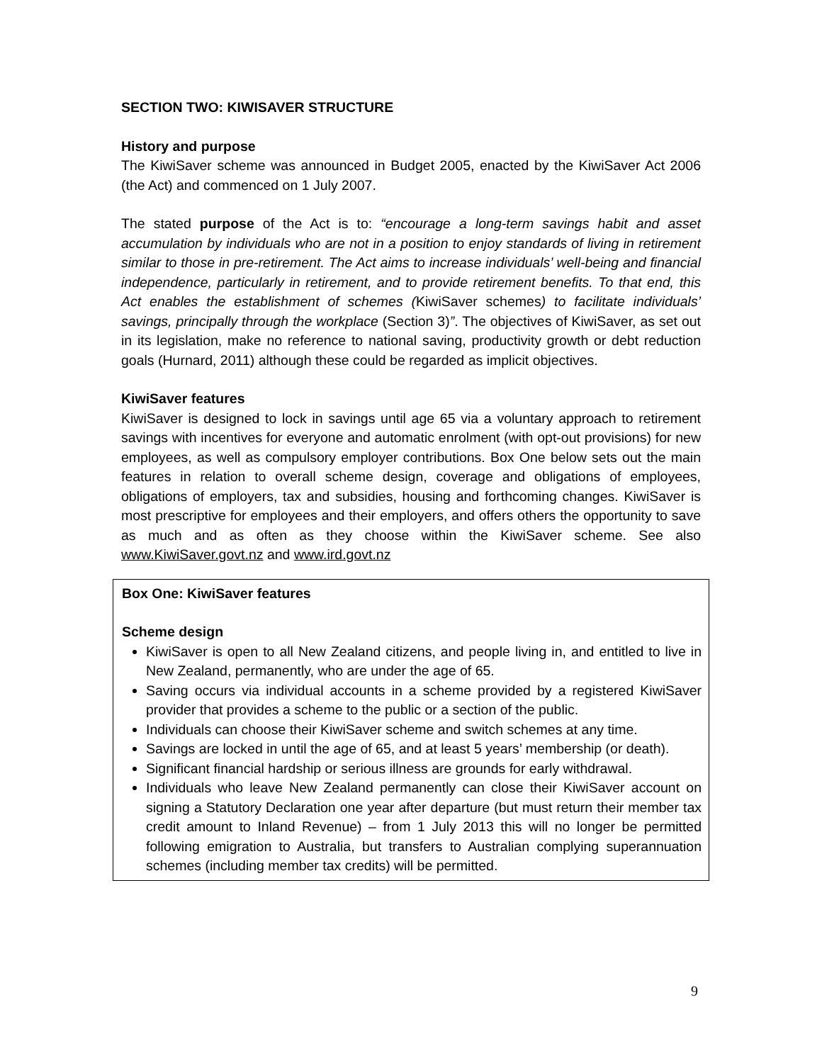SECTION TWO: KIWISAVER STRUCTURE
History and purpose
The KiwiSaver scheme was announced in Budget 2005, enacted by the KiwiSaver Act 2006 (the Act) and commenced on 1 July 2007.
The stated purpose of the Act is to: “encourage a long-term savings habit and asset accumulation by individuals who are not in a position to enjoy standards of living in retirement similar to those in pre-retirement. The Act aims to increase individuals’ well-being and financial independence, particularly in retirement, and to provide retirement benefits. To that end, this Act enables the establishment of schemes (KiwiSaver schemes) to facilitate individuals’ savings, principally through the workplace (Section 3)”. The objectives of KiwiSaver, as set out in its legislation, make no reference to national saving, productivity growth or debt reduction goals (Hurnard, 2011) although these could be regarded as implicit objectives.
KiwiSaver features
KiwiSaver is designed to lock in savings until age 65 via a voluntary approach to retirement savings with incentives for everyone and automatic enrolment (with opt-out provisions) for new employees, as well as compulsory employer contributions. Box One below sets out the main features in relation to overall scheme design, coverage and obligations of employees, obligations of employers, tax and subsidies, housing and forthcoming changes. KiwiSaver is most prescriptive for employees and their employers, and offers others the opportunity to save as much and as often as they choose within the KiwiSaver scheme. See also www.KiwiSaver.govt.nz and www.ird.govt.nz
Box One: KiwiSaver features
Scheme design
KiwiSaver is open to all New Zealand citizens, and people living in, and entitled to live in New Zealand, permanently, who are under the age of 65.
Saving occurs via individual accounts in a scheme provided by a registered KiwiSaver provider that provides a scheme to the public or a section of the public.
Individuals can choose their KiwiSaver scheme and switch schemes at any time.
Savings are locked in until the age of 65, and at least 5 years’ membership (or death).
Significant financial hardship or serious illness are grounds for early withdrawal.
Individuals who leave New Zealand permanently can close their KiwiSaver account on signing a Statutory Declaration one year after departure (but must return their member tax credit amount to Inland Revenue) – from 1 July 2013 this will no longer be permitted following emigration to Australia, but transfers to Australian complying superannuation schemes (including member tax credits) will be permitted.
9